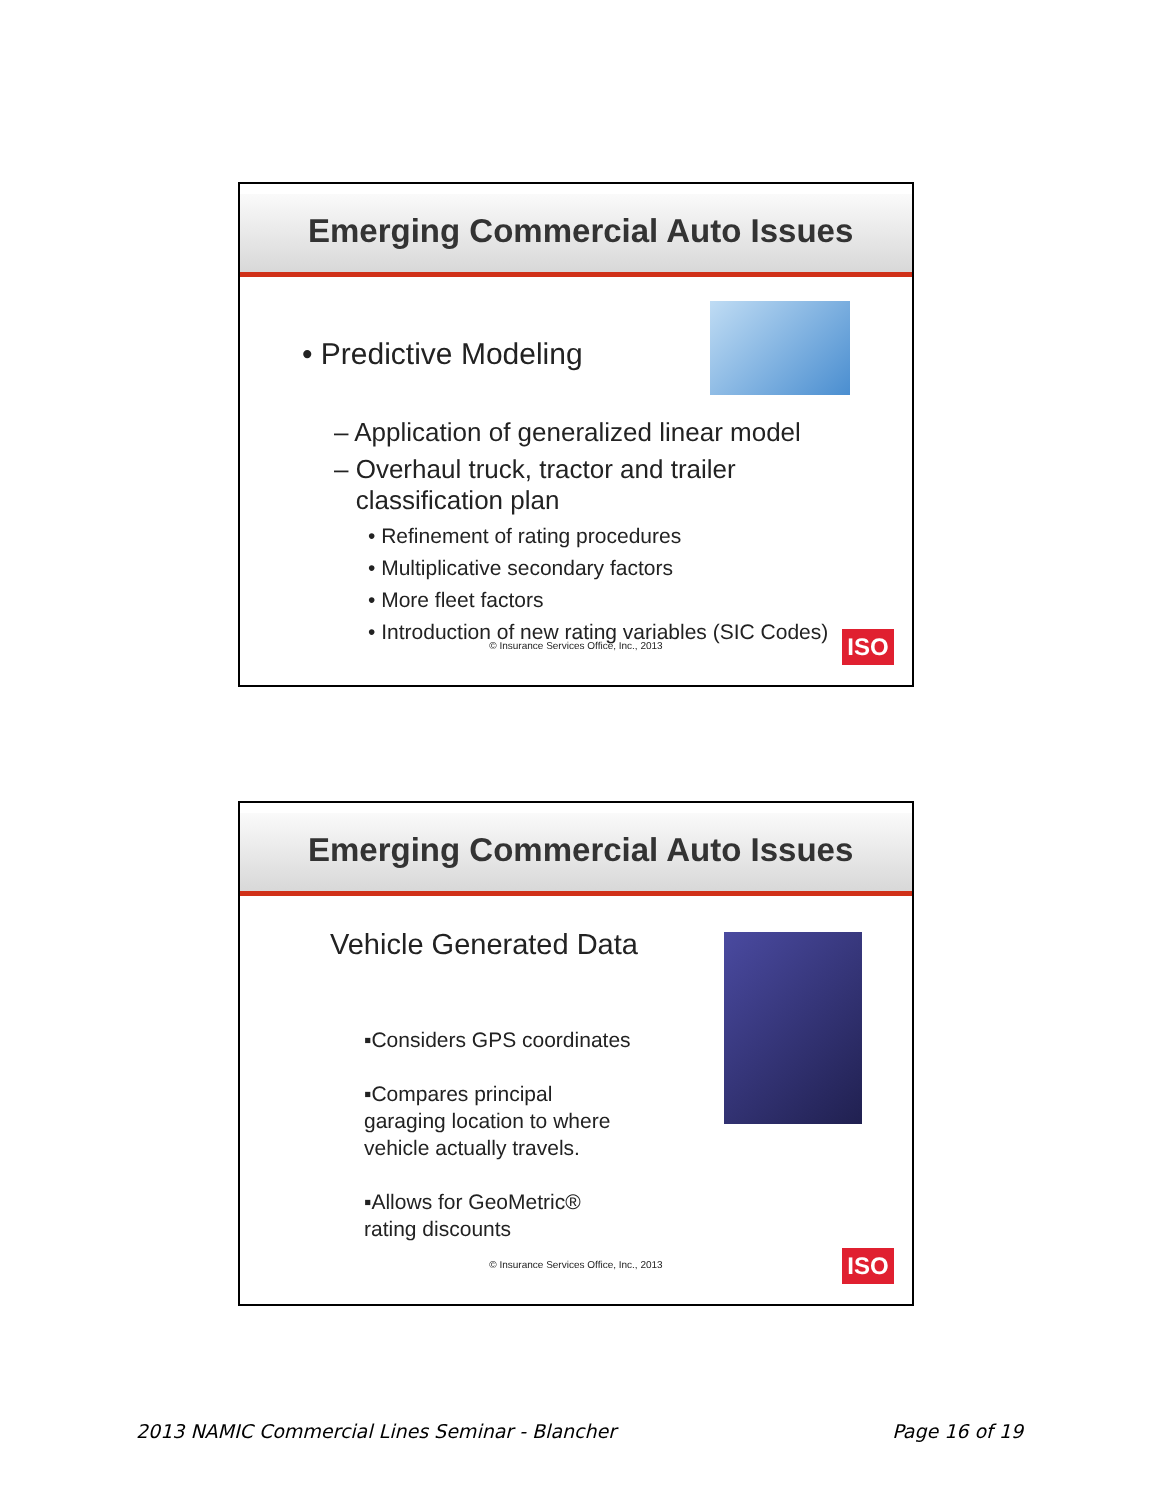Emerging Commercial Auto Issues
• Predictive Modeling
– Application of generalized linear model
– Overhaul truck, tractor and trailer
classification plan
• Refinement of rating procedures
• Multiplicative secondary factors
• More fleet factors
• Introduction of new rating variables (SIC Codes)
© Insurance Services Office, Inc., 2013
ISO
Emerging Commercial Auto Issues
Vehicle Generated Data
▪Considers GPS coordinates
▪Compares principal
garaging location to where
vehicle actually travels.
▪Allows for GeoMetric®
rating discounts
© Insurance Services Office, Inc., 2013
ISO
2013 NAMIC Commercial Lines Seminar - Blancher Page 16 of 19